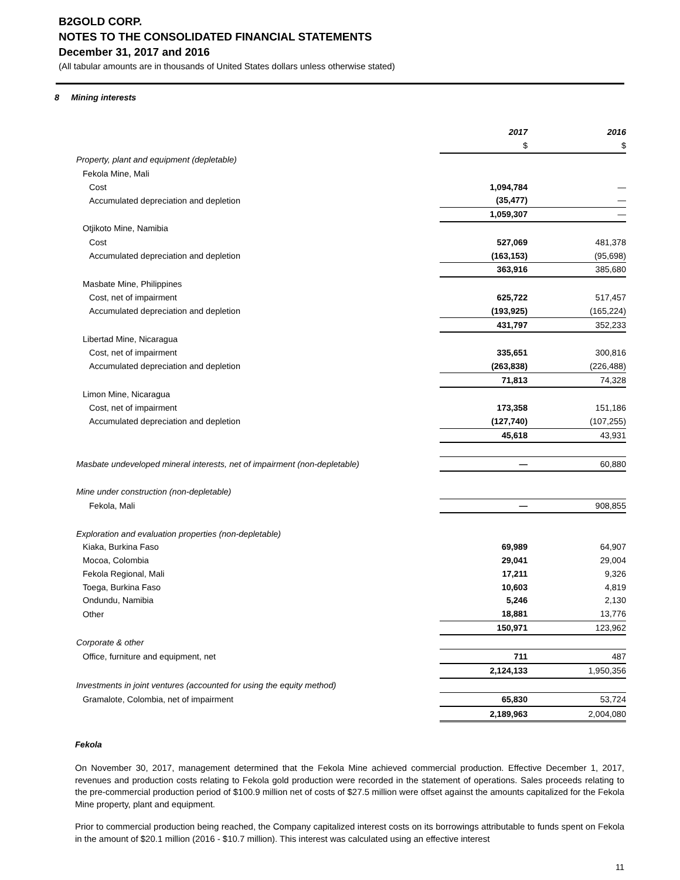B2GOLD CORP.
NOTES TO THE CONSOLIDATED FINANCIAL STATEMENTS
December 31, 2017 and 2016
(All tabular amounts are in thousands of United States dollars unless otherwise stated)
8 Mining interests
| | 2017 | 2016 |
| | $ | $ |
| Property, plant and equipment (depletable) | | |
| Fekola Mine, Mali | | |
| Cost | 1,094,784 | — |
| Accumulated depreciation and depletion | (35,477) | — |
| | 1,059,307 | — |
| Otjikoto Mine, Namibia | | |
| Cost | 527,069 | 481,378 |
| Accumulated depreciation and depletion | (163,153) | (95,698) |
| | 363,916 | 385,680 |
| Masbate Mine, Philippines | | |
| Cost, net of impairment | 625,722 | 517,457 |
| Accumulated depreciation and depletion | (193,925) | (165,224) |
| | 431,797 | 352,233 |
| Libertad Mine, Nicaragua | | |
| Cost, net of impairment | 335,651 | 300,816 |
| Accumulated depreciation and depletion | (263,838) | (226,488) |
| | 71,813 | 74,328 |
| Limon Mine, Nicaragua | | |
| Cost, net of impairment | 173,358 | 151,186 |
| Accumulated depreciation and depletion | (127,740) | (107,255) |
| | 45,618 | 43,931 |
| Masbate undeveloped mineral interests, net of impairment (non-depletable) | — | 60,880 |
| Mine under construction (non-depletable) | | |
| Fekola, Mali | — | 908,855 |
| Exploration and evaluation properties (non-depletable) | | |
| Kiaka, Burkina Faso | 69,989 | 64,907 |
| Mocoa, Colombia | 29,041 | 29,004 |
| Fekola Regional, Mali | 17,211 | 9,326 |
| Toega, Burkina Faso | 10,603 | 4,819 |
| Ondundu, Namibia | 5,246 | 2,130 |
| Other | 18,881 | 13,776 |
| | 150,971 | 123,962 |
| Corporate & other | | |
| Office, furniture and equipment, net | 711 | 487 |
| | 2,124,133 | 1,950,356 |
| Investments in joint ventures (accounted for using the equity method) | | |
| Gramalote, Colombia, net of impairment | 65,830 | 53,724 |
| | 2,189,963 | 2,004,080 |
Fekola
On November 30, 2017, management determined that the Fekola Mine achieved commercial production. Effective December 1, 2017, revenues and production costs relating to Fekola gold production were recorded in the statement of operations. Sales proceeds relating to the pre-commercial production period of $100.9 million net of costs of $27.5 million were offset against the amounts capitalized for the Fekola Mine property, plant and equipment.
Prior to commercial production being reached, the Company capitalized interest costs on its borrowings attributable to funds spent on Fekola in the amount of $20.1 million (2016 - $10.7 million). This interest was calculated using an effective interest
11